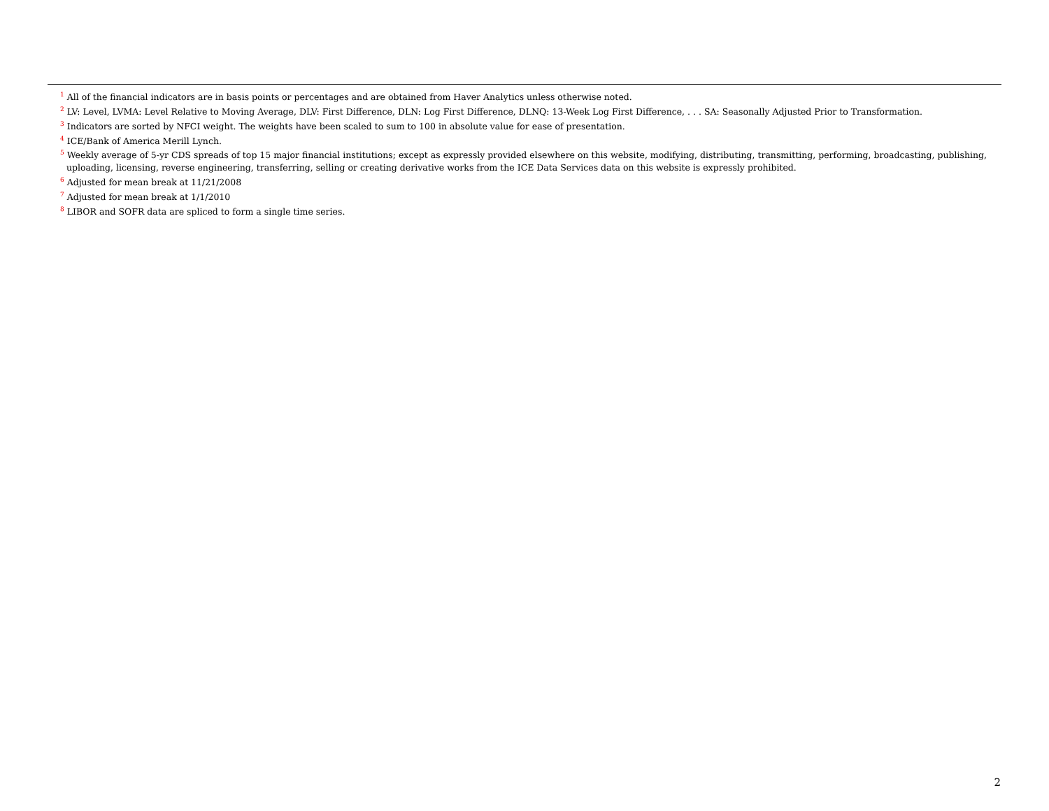<sup>1</sup> All of the financial indicators are in basis points or percentages and are obtained from Haver Analytics unless otherwise noted.
<sup>2</sup> LV: Level, LVMA: Level Relative to Moving Average, DLV: First Difference, DLN: Log First Difference, DLNQ: 13-Week Log First Difference, . . . SA: Seasonally Adjusted Prior to Transformation.
<sup>3</sup> Indicators are sorted by NFCI weight. The weights have been scaled to sum to 100 in absolute value for ease of presentation.
<sup>4</sup> ICE/Bank of America Merill Lynch.
<sup>5</sup> Weekly average of 5-yr CDS spreads of top 15 major financial institutions; except as expressly provided elsewhere on this website, modifying, distributing, transmitting, performing, broadcasting, publishing, uploading, licensing, reverse engineering, transferring, selling or creating derivative works from the ICE Data Services data on this website is expressly prohibited.
<sup>6</sup> Adjusted for mean break at 11/21/2008
<sup>7</sup> Adjusted for mean break at 1/1/2010
<sup>8</sup> LIBOR and SOFR data are spliced to form a single time series.
2